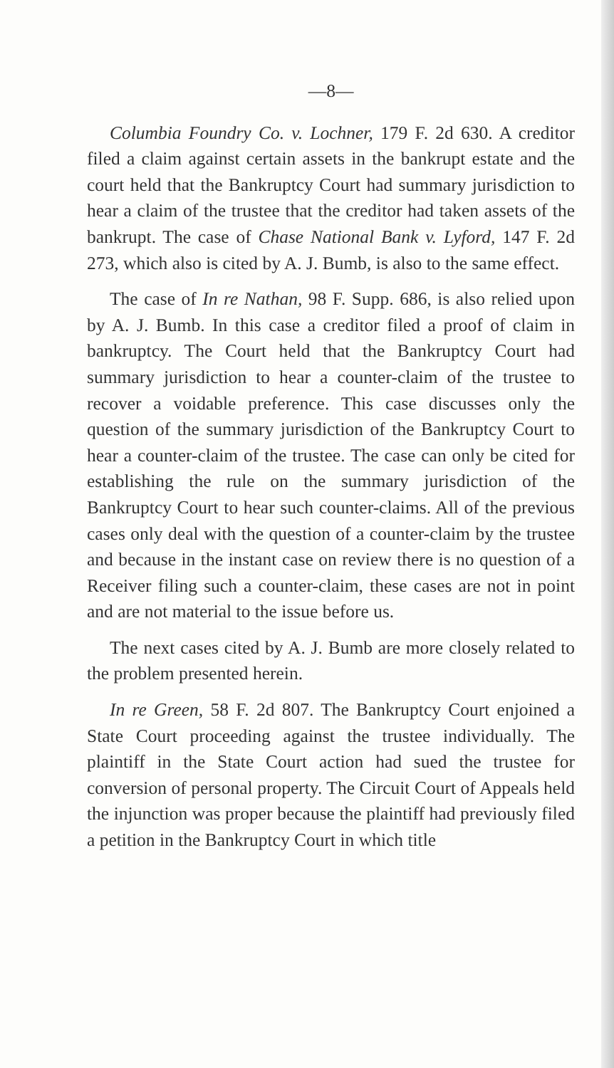—8—
Columbia Foundry Co. v. Lochner, 179 F. 2d 630. A creditor filed a claim against certain assets in the bankrupt estate and the court held that the Bankruptcy Court had summary jurisdiction to hear a claim of the trustee that the creditor had taken assets of the bankrupt. The case of Chase National Bank v. Lyford, 147 F. 2d 273, which also is cited by A. J. Bumb, is also to the same effect.
The case of In re Nathan, 98 F. Supp. 686, is also relied upon by A. J. Bumb. In this case a creditor filed a proof of claim in bankruptcy. The Court held that the Bankruptcy Court had summary jurisdiction to hear a counter-claim of the trustee to recover a voidable preference. This case discusses only the question of the summary jurisdiction of the Bankruptcy Court to hear a counter-claim of the trustee. The case can only be cited for establishing the rule on the summary jurisdiction of the Bankruptcy Court to hear such counter-claims. All of the previous cases only deal with the question of a counter-claim by the trustee and because in the instant case on review there is no question of a Receiver filing such a counter-claim, these cases are not in point and are not material to the issue before us.
The next cases cited by A. J. Bumb are more closely related to the problem presented herein.
In re Green, 58 F. 2d 807. The Bankruptcy Court enjoined a State Court proceeding against the trustee individually. The plaintiff in the State Court action had sued the trustee for conversion of personal property. The Circuit Court of Appeals held the injunction was proper because the plaintiff had previously filed a petition in the Bankruptcy Court in which title